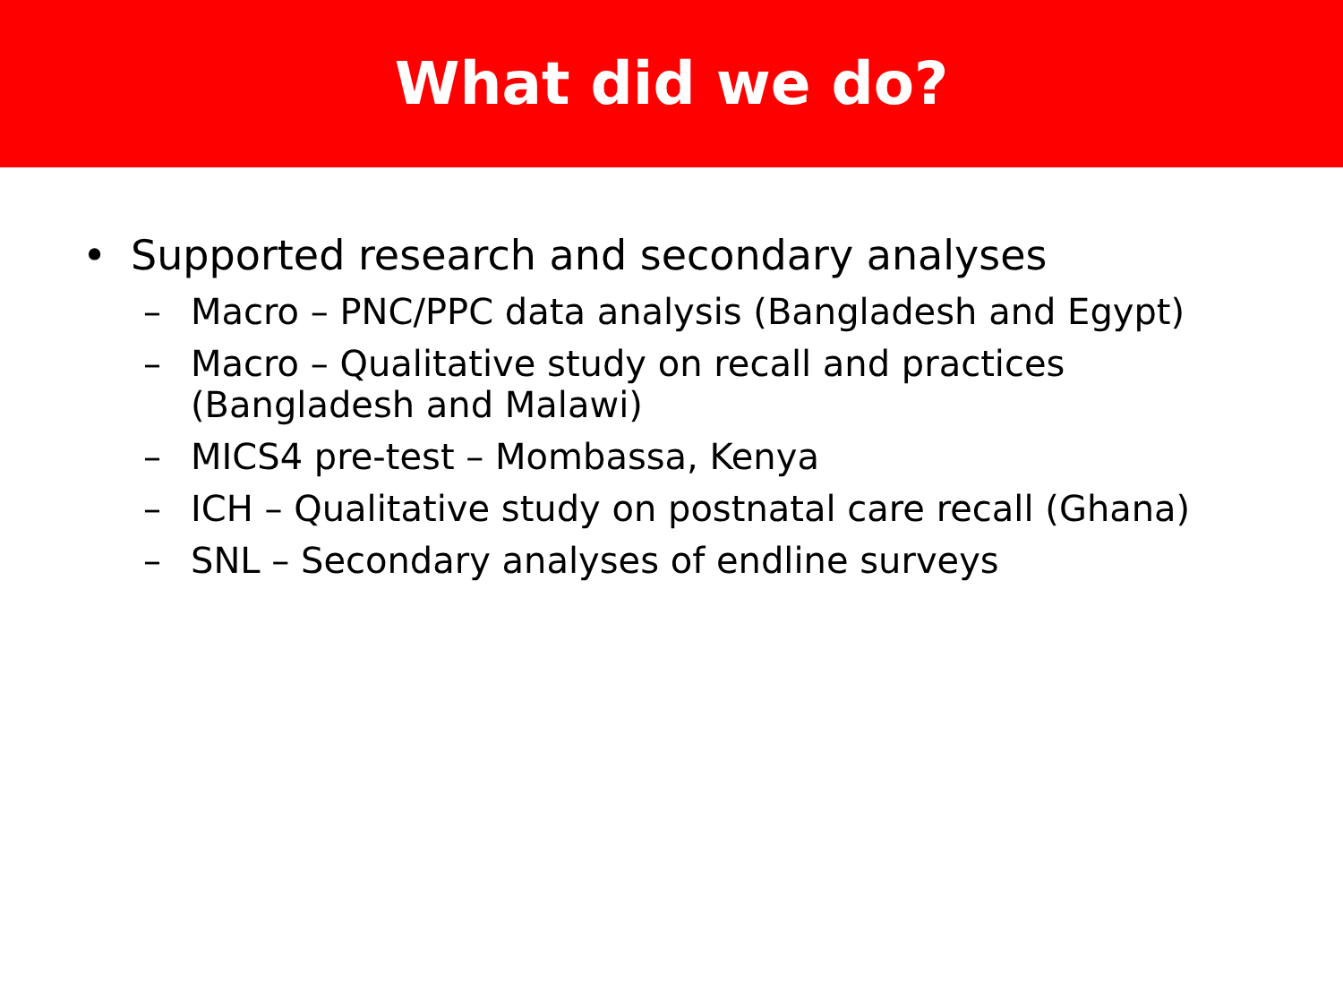What did we do?
• Supported research and secondary analyses
– Macro – PNC/PPC data analysis (Bangladesh and Egypt)
– Macro – Qualitative study on recall and practices
(Bangladesh and Malawi)
– MICS4 pre-test – Mombassa, Kenya
– ICH – Qualitative study on postnatal care recall (Ghana)
– SNL – Secondary analyses of endline surveys